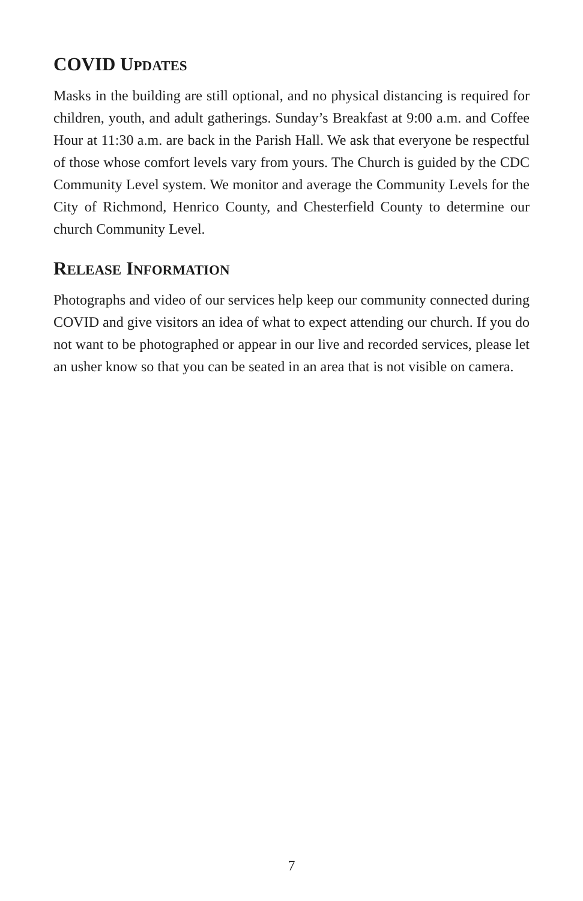COVID UPDATES
Masks in the building are still optional, and no physical distancing is required for children, youth, and adult gatherings. Sunday’s Breakfast at 9:00 a.m. and Coffee Hour at 11:30 a.m. are back in the Parish Hall. We ask that everyone be respectful of those whose comfort levels vary from yours. The Church is guided by the CDC Community Level system. We monitor and average the Community Levels for the City of Richmond, Henrico County, and Chesterfield County to determine our church Community Level.
RELEASE INFORMATION
Photographs and video of our services help keep our community connected during COVID and give visitors an idea of what to expect attending our church. If you do not want to be photographed or appear in our live and recorded services, please let an usher know so that you can be seated in an area that is not visible on camera.
7